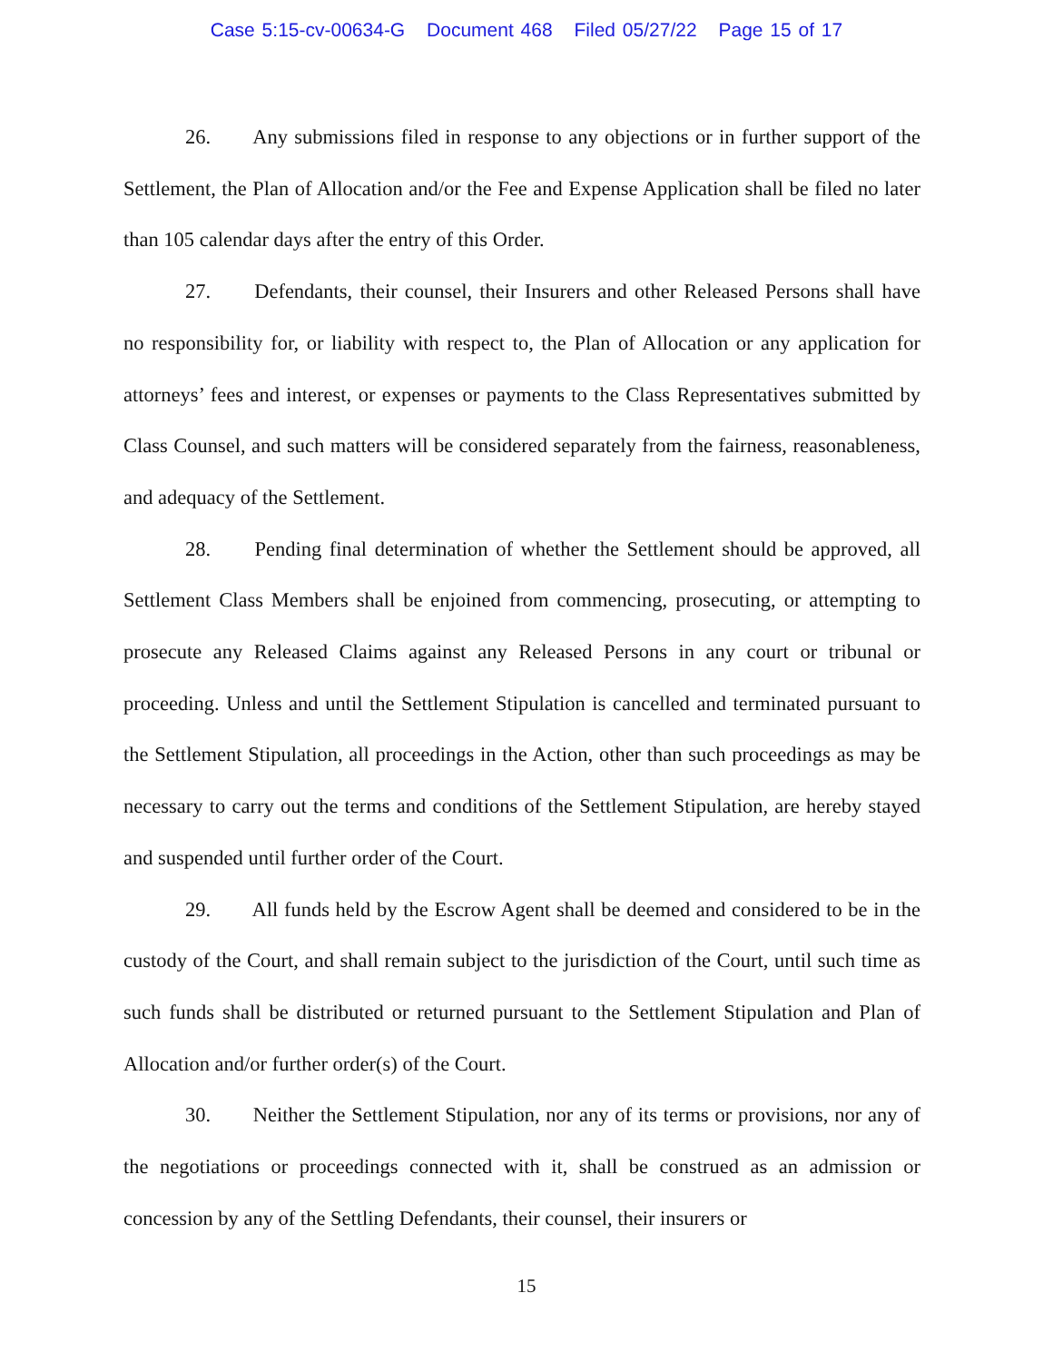Case 5:15-cv-00634-G Document 468 Filed 05/27/22 Page 15 of 17
26. Any submissions filed in response to any objections or in further support of the Settlement, the Plan of Allocation and/or the Fee and Expense Application shall be filed no later than 105 calendar days after the entry of this Order.
27. Defendants, their counsel, their Insurers and other Released Persons shall have no responsibility for, or liability with respect to, the Plan of Allocation or any application for attorneys’ fees and interest, or expenses or payments to the Class Representatives submitted by Class Counsel, and such matters will be considered separately from the fairness, reasonableness, and adequacy of the Settlement.
28. Pending final determination of whether the Settlement should be approved, all Settlement Class Members shall be enjoined from commencing, prosecuting, or attempting to prosecute any Released Claims against any Released Persons in any court or tribunal or proceeding. Unless and until the Settlement Stipulation is cancelled and terminated pursuant to the Settlement Stipulation, all proceedings in the Action, other than such proceedings as may be necessary to carry out the terms and conditions of the Settlement Stipulation, are hereby stayed and suspended until further order of the Court.
29. All funds held by the Escrow Agent shall be deemed and considered to be in the custody of the Court, and shall remain subject to the jurisdiction of the Court, until such time as such funds shall be distributed or returned pursuant to the Settlement Stipulation and Plan of Allocation and/or further order(s) of the Court.
30. Neither the Settlement Stipulation, nor any of its terms or provisions, nor any of the negotiations or proceedings connected with it, shall be construed as an admission or concession by any of the Settling Defendants, their counsel, their insurers or
15